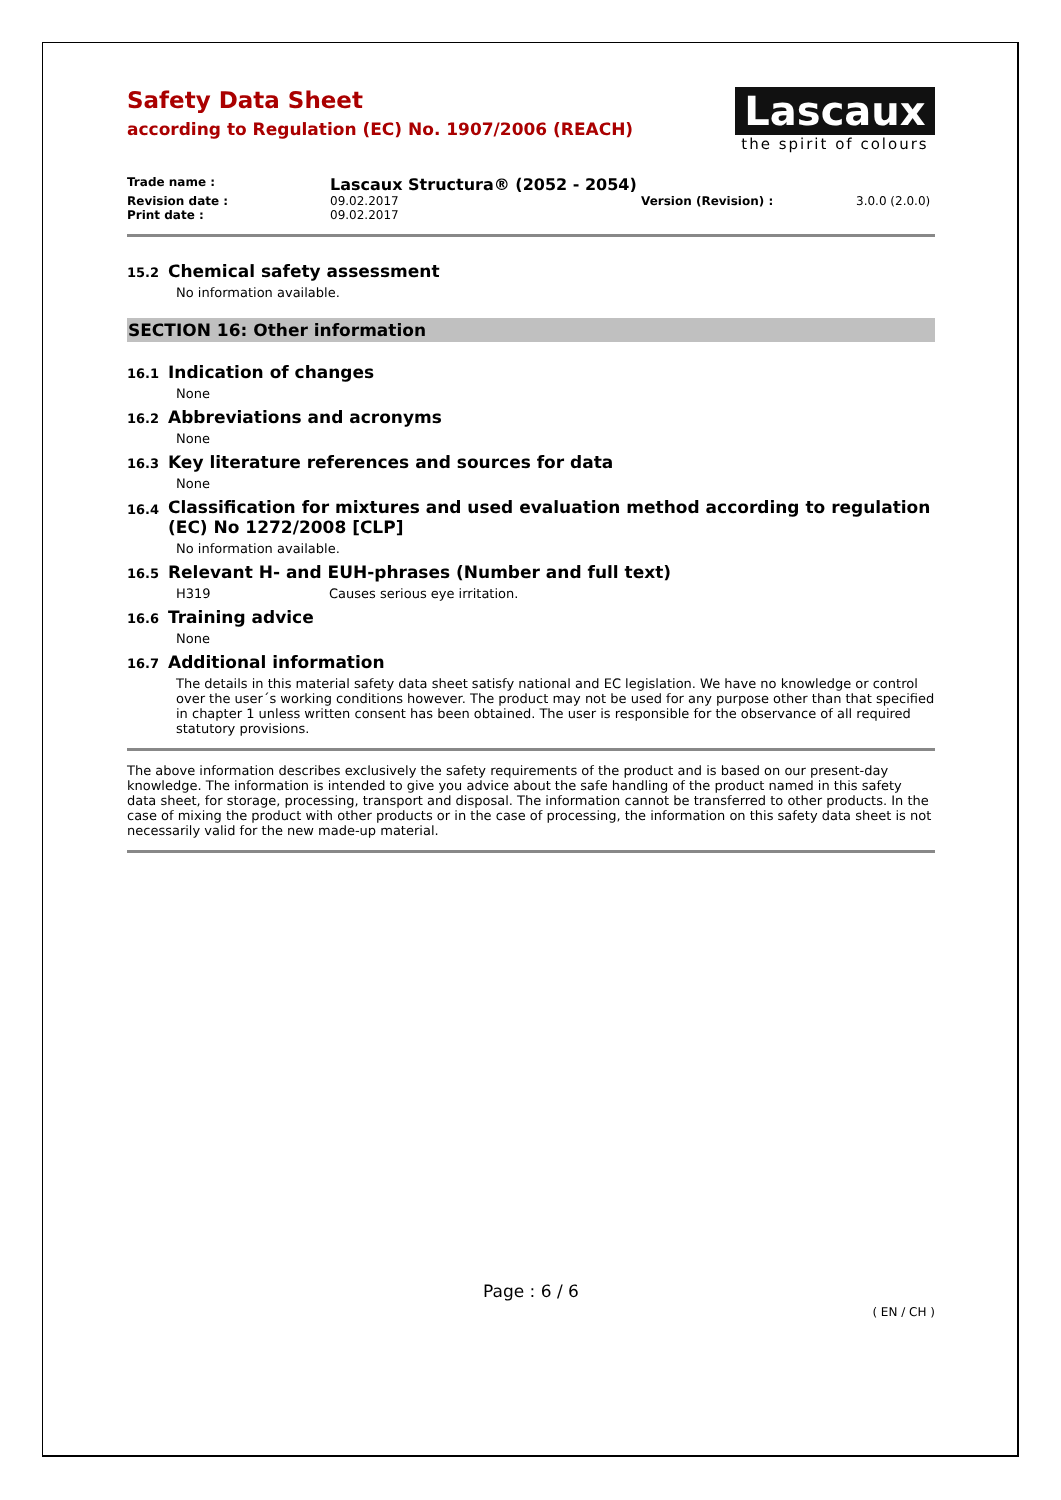Safety Data Sheet
according to Regulation (EC) No. 1907/2006 (REACH)
Lascaux
the spirit of colours
Trade name : Lascaux Structura® (2052 - 2054)
Revision date : 09.02.2017 Version (Revision) : 3.0.0 (2.0.0)
Print date : 09.02.2017
15.2 Chemical safety assessment
No information available.
SECTION 16: Other information
16.1 Indication of changes
None
16.2 Abbreviations and acronyms
None
16.3 Key literature references and sources for data
None
16.4 Classification for mixtures and used evaluation method according to regulation (EC) No 1272/2008 [CLP]
No information available.
16.5 Relevant H- and EUH-phrases (Number and full text)
H319 Causes serious eye irritation.
16.6 Training advice
None
16.7 Additional information
The details in this material safety data sheet satisfy national and EC legislation. We have no knowledge or control over the user´s working conditions however. The product may not be used for any purpose other than that specified in chapter 1 unless written consent has been obtained. The user is responsible for the observance of all required statutory provisions.
The above information describes exclusively the safety requirements of the product and is based on our present-day knowledge. The information is intended to give you advice about the safe handling of the product named in this safety data sheet, for storage, processing, transport and disposal. The information cannot be transferred to other products. In the case of mixing the product with other products or in the case of processing, the information on this safety data sheet is not necessarily valid for the new made-up material.
Page : 6 / 6
( EN / CH )